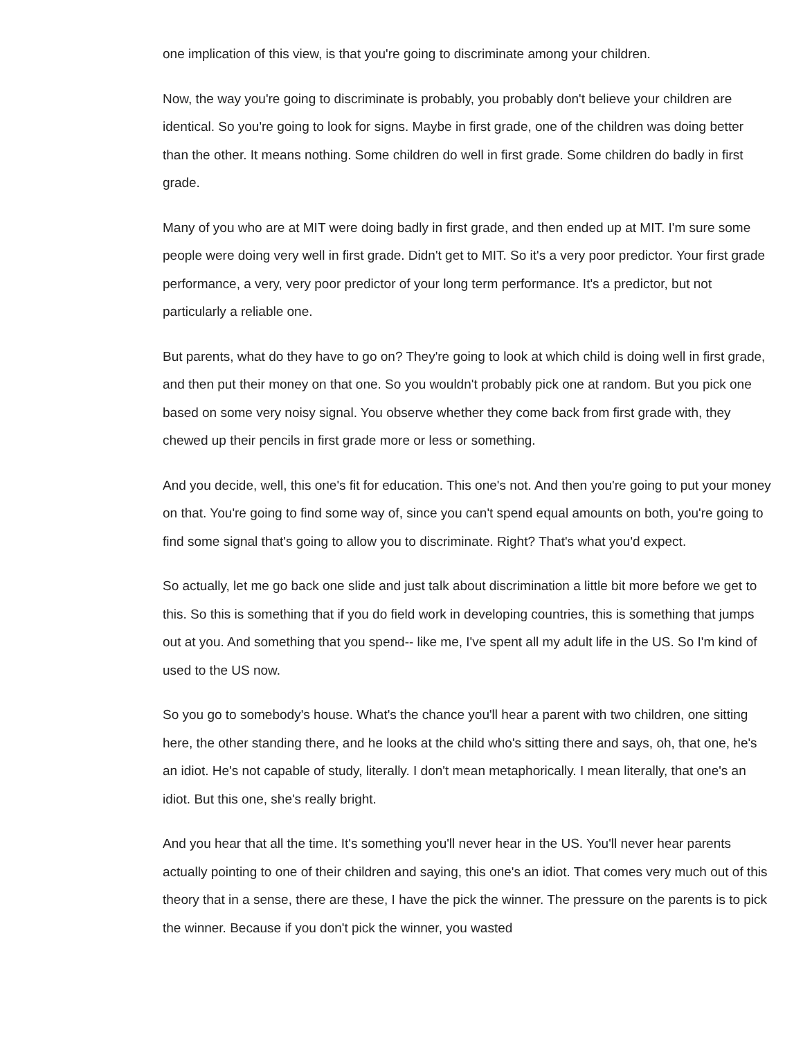one implication of this view, is that you're going to discriminate among your children.
Now, the way you're going to discriminate is probably, you probably don't believe your children are identical. So you're going to look for signs. Maybe in first grade, one of the children was doing better than the other. It means nothing. Some children do well in first grade. Some children do badly in first grade.
Many of you who are at MIT were doing badly in first grade, and then ended up at MIT. I'm sure some people were doing very well in first grade. Didn't get to MIT. So it's a very poor predictor. Your first grade performance, a very, very poor predictor of your long term performance. It's a predictor, but not particularly a reliable one.
But parents, what do they have to go on? They're going to look at which child is doing well in first grade, and then put their money on that one. So you wouldn't probably pick one at random. But you pick one based on some very noisy signal. You observe whether they come back from first grade with, they chewed up their pencils in first grade more or less or something.
And you decide, well, this one's fit for education. This one's not. And then you're going to put your money on that. You're going to find some way of, since you can't spend equal amounts on both, you're going to find some signal that's going to allow you to discriminate. Right? That's what you'd expect.
So actually, let me go back one slide and just talk about discrimination a little bit more before we get to this. So this is something that if you do field work in developing countries, this is something that jumps out at you. And something that you spend-- like me, I've spent all my adult life in the US. So I'm kind of used to the US now.
So you go to somebody's house. What's the chance you'll hear a parent with two children, one sitting here, the other standing there, and he looks at the child who's sitting there and says, oh, that one, he's an idiot. He's not capable of study, literally. I don't mean metaphorically. I mean literally, that one's an idiot. But this one, she's really bright.
And you hear that all the time. It's something you'll never hear in the US. You'll never hear parents actually pointing to one of their children and saying, this one's an idiot. That comes very much out of this theory that in a sense, there are these, I have the pick the winner. The pressure on the parents is to pick the winner. Because if you don't pick the winner, you wasted